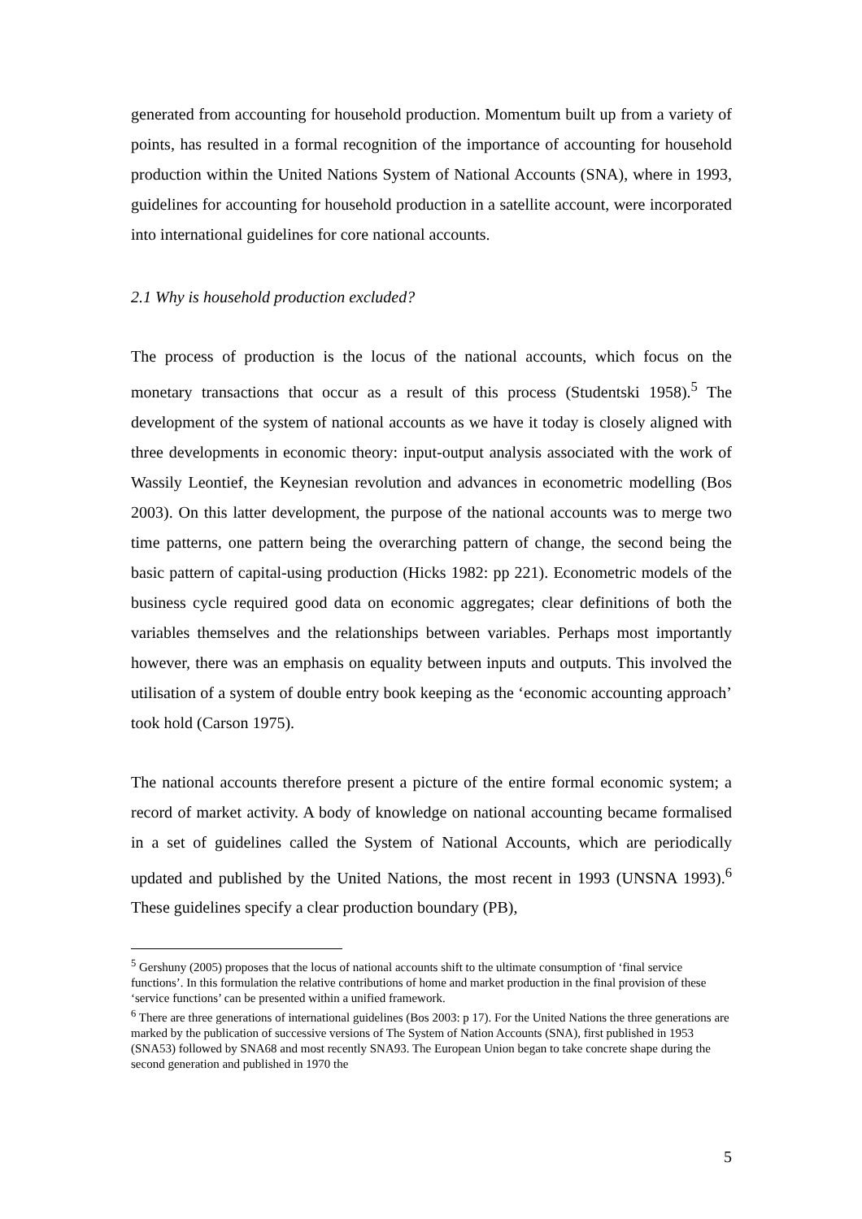generated from accounting for household production. Momentum built up from a variety of points, has resulted in a formal recognition of the importance of accounting for household production within the United Nations System of National Accounts (SNA), where in 1993, guidelines for accounting for household production in a satellite account, were incorporated into international guidelines for core national accounts.
2.1 Why is household production excluded?
The process of production is the locus of the national accounts, which focus on the monetary transactions that occur as a result of this process (Studentski 1958).<sup>5</sup> The development of the system of national accounts as we have it today is closely aligned with three developments in economic theory: input-output analysis associated with the work of Wassily Leontief, the Keynesian revolution and advances in econometric modelling (Bos 2003). On this latter development, the purpose of the national accounts was to merge two time patterns, one pattern being the overarching pattern of change, the second being the basic pattern of capital-using production (Hicks 1982: pp 221). Econometric models of the business cycle required good data on economic aggregates; clear definitions of both the variables themselves and the relationships between variables. Perhaps most importantly however, there was an emphasis on equality between inputs and outputs. This involved the utilisation of a system of double entry book keeping as the ‘economic accounting approach’ took hold (Carson 1975).
The national accounts therefore present a picture of the entire formal economic system; a record of market activity. A body of knowledge on national accounting became formalised in a set of guidelines called the System of National Accounts, which are periodically updated and published by the United Nations, the most recent in 1993 (UNSNA 1993).<sup>6</sup> These guidelines specify a clear production boundary (PB),
<sup>5</sup> Gershuny (2005) proposes that the locus of national accounts shift to the ultimate consumption of ‘final service functions’. In this formulation the relative contributions of home and market production in the final provision of these ‘service functions’ can be presented within a unified framework.
<sup>6</sup> There are three generations of international guidelines (Bos 2003: p 17). For the United Nations the three generations are marked by the publication of successive versions of The System of Nation Accounts (SNA), first published in 1953 (SNA53) followed by SNA68 and most recently SNA93. The European Union began to take concrete shape during the second generation and published in 1970 the
5